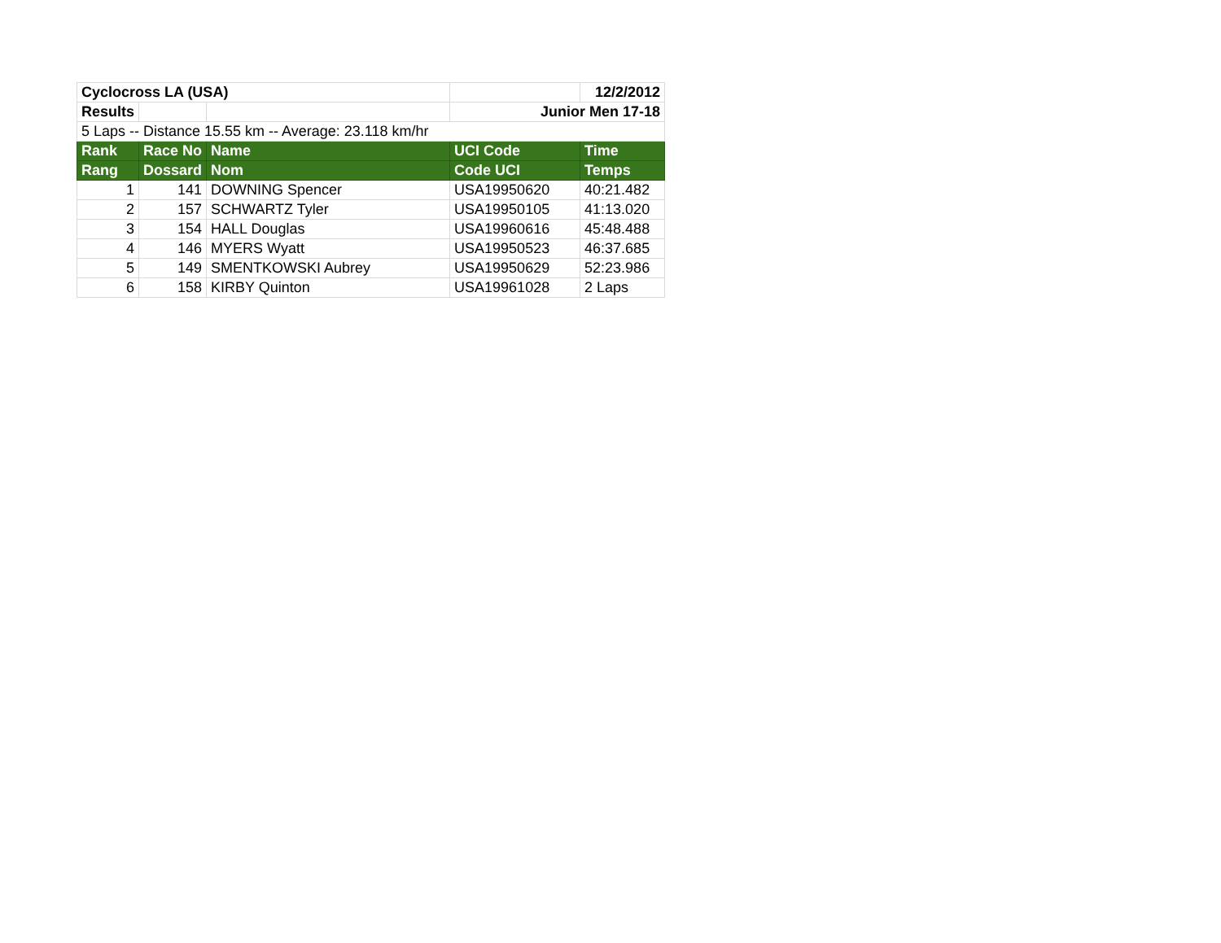| Cyclocross LA (USA) | | | | 12/2/2012 |
| Results | | | Junior Men 17-18 | |
| 5 Laps -- Distance 15.55 km -- Average: 23.118 km/hr | | | | |
| Rank | Race No | Name | UCI Code | Time |
| Rang | Dossard | Nom | Code UCI | Temps |
| 1 | 141 | DOWNING Spencer | USA19950620 | 40:21.482 |
| 2 | 157 | SCHWARTZ Tyler | USA19950105 | 41:13.020 |
| 3 | 154 | HALL Douglas | USA19960616 | 45:48.488 |
| 4 | 146 | MYERS Wyatt | USA19950523 | 46:37.685 |
| 5 | 149 | SMENTKOWSKI Aubrey | USA19950629 | 52:23.986 |
| 6 | 158 | KIRBY Quinton | USA19961028 | 2 Laps |